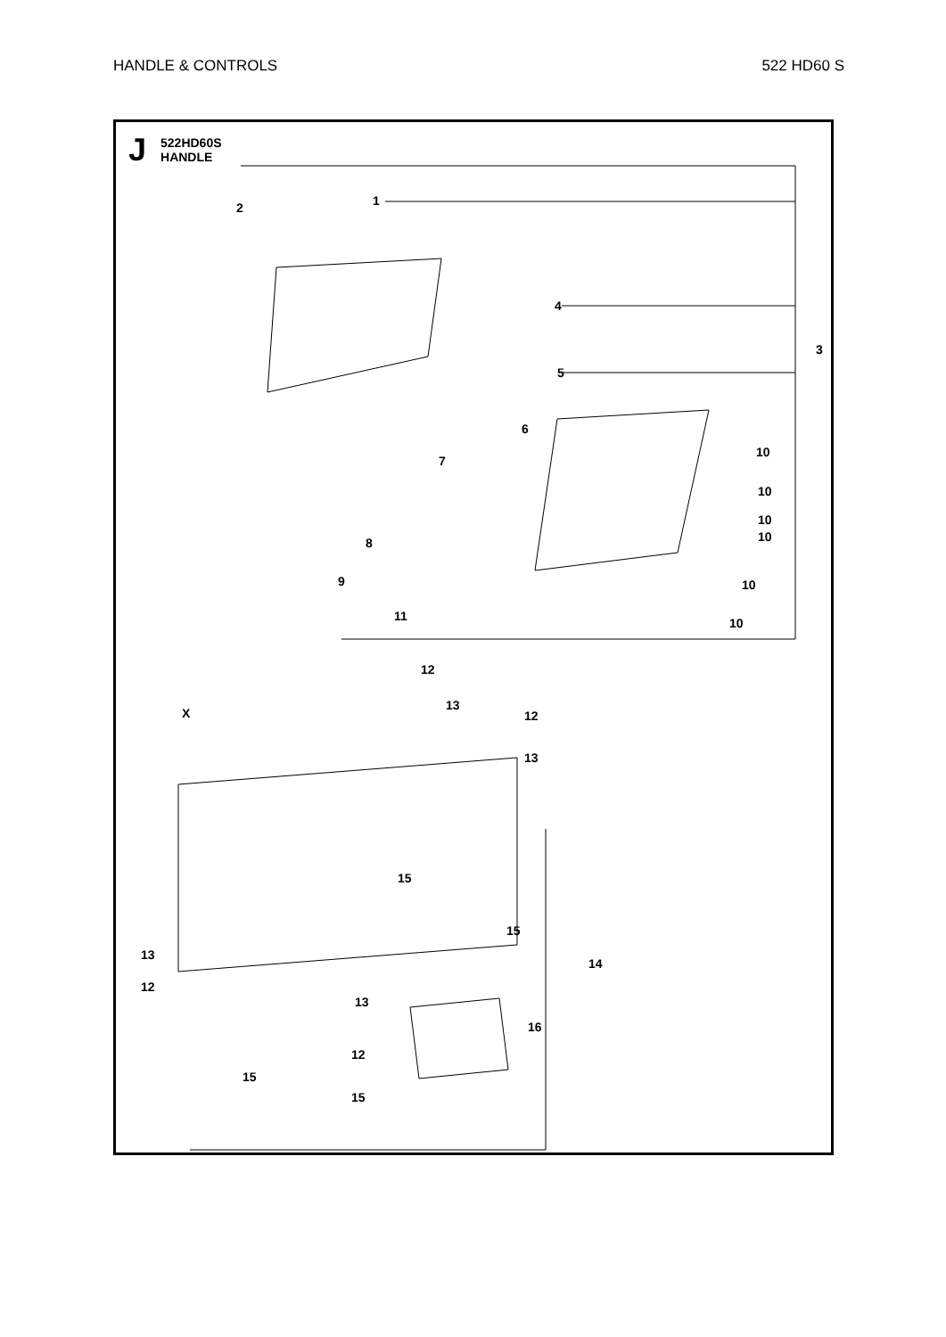HANDLE & CONTROLS 522 HD60 S
J
522HD60S
HANDLE
1
2
3
4
5
6
7
8
9
10
10
10
10
10
10
11
12
12
13
13
X
15
15
13
14
12
13
16
12
15
15